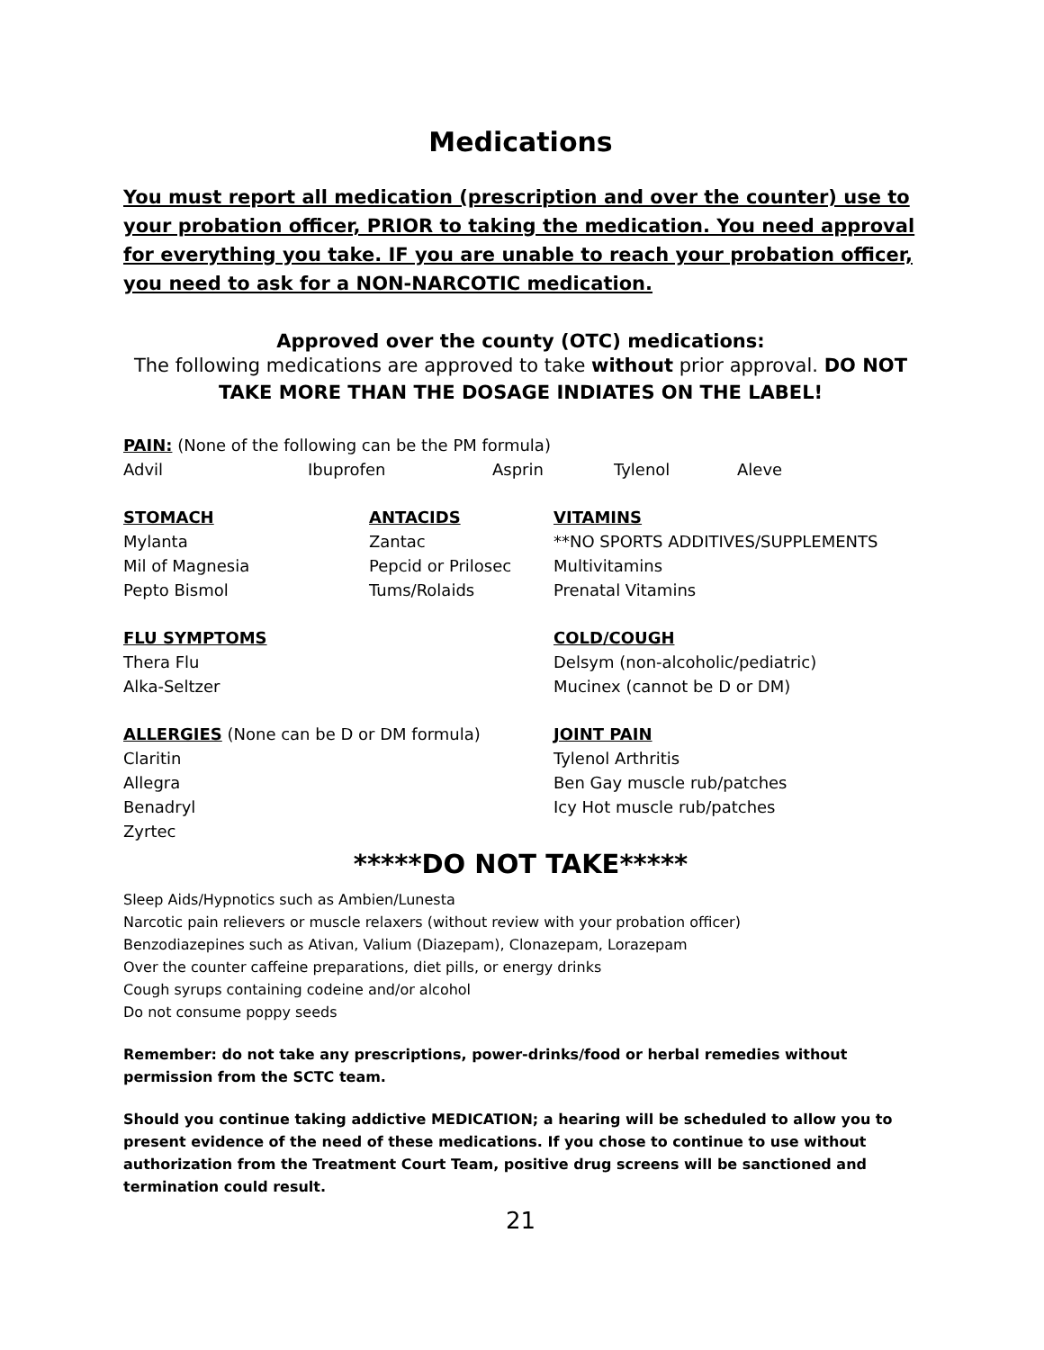Medications
You must report all medication (prescription and over the counter) use to your probation officer, PRIOR to taking the medication. You need approval for everything you take. IF you are unable to reach your probation officer, you need to ask for a NON-NARCOTIC medication.
Approved over the county (OTC) medications:
The following medications are approved to take without prior approval. DO NOT TAKE MORE THAN THE DOSAGE INDIATES ON THE LABEL!
PAIN: (None of the following can be the PM formula)
Advil Ibuprofen Asprin Tylenol Aleve
STOMACH
Mylanta
Mil of Magnesia
Pepto Bismol
ANTACIDS
Zantac
Pepcid or Prilosec
Tums/Rolaids
VITAMINS
**NO SPORTS ADDITIVES/SUPPLEMENTS
Multivitamins
Prenatal Vitamins
FLU SYMPTOMS
Thera Flu
Alka-Seltzer
COLD/COUGH
Delsym (non-alcoholic/pediatric)
Mucinex (cannot be D or DM)
ALLERGIES (None can be D or DM formula)
Claritin
Allegra
Benadryl
Zyrtec
JOINT PAIN
Tylenol Arthritis
Ben Gay muscle rub/patches
Icy Hot muscle rub/patches
*****DO NOT TAKE*****
Sleep Aids/Hypnotics such as Ambien/Lunesta
Narcotic pain relievers or muscle relaxers (without review with your probation officer)
Benzodiazepines such as Ativan, Valium (Diazepam), Clonazepam, Lorazepam
Over the counter caffeine preparations, diet pills, or energy drinks
Cough syrups containing codeine and/or alcohol
Do not consume poppy seeds
Remember: do not take any prescriptions, power-drinks/food or herbal remedies without permission from the SCTC team.
Should you continue taking addictive MEDICATION; a hearing will be scheduled to allow you to present evidence of the need of these medications. If you chose to continue to use without authorization from the Treatment Court Team, positive drug screens will be sanctioned and termination could result.
21